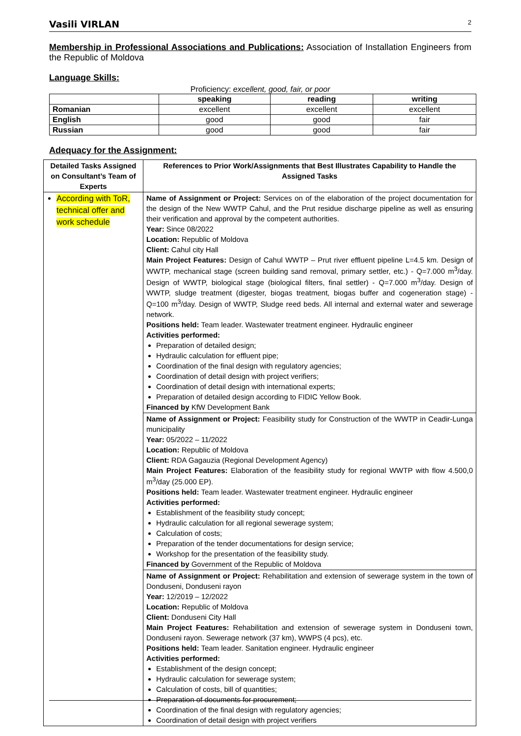Vasili VIRLAN 2
Membership in Professional Associations and Publications: Association of Installation Engineers from the Republic of Moldova
Language Skills:
Proficiency: excellent, good, fair, or poor
| | speaking | reading | writing |
| --- | --- | --- | --- |
| Romanian | excellent | excellent | excellent |
| English | good | good | fair |
| Russian | good | good | fair |
Adequacy for the Assignment:
| Detailed Tasks Assigned on Consultant’s Team of Experts | References to Prior Work/Assignments that Best Illustrates Capability to Handle the Assigned Tasks |
| --- | --- |
| According with ToR, technical offer and work schedule | Name of Assignment or Project: Services on of the elaboration of the project documentation for the design of the New WWTP Cahul, and the Prut residue discharge pipeline as well as ensuring their verification and approval by the competent authorities. Year: Since 08/2022 Location: Republic of Moldova Client: Cahul city Hall Main Project Features: Design of Cahul WWTP – Prut river effluent pipeline L=4.5 km. Design of WWTP, mechanical stage (screen building sand removal, primary settler, etc.) - Q=7.000 m<sup>3</sup>/day. Design of WWTP, biological stage (biological filters, final settler) - Q=7.000 m<sup>3</sup>/day. Design of WWTP, sludge treatment (digester, biogas treatment, biogas buffer and cogeneration stage) - Q=100 m<sup>3</sup>/day. Design of WWTP, Sludge reed beds. All internal and external water and sewerage network. Positions held: Team leader. Wastewater treatment engineer. Hydraulic engineer Activities performed: Preparation of detailed design; Hydraulic calculation for effluent pipe; Coordination of the final design with regulatory agencies; Coordination of detail design with project verifiers; Coordination of detail design with international experts; Preparation of detailed design according to FIDIC Yellow Book. Financed by KfW Development Bank |
| | Name of Assignment or Project: Feasibility study for Construction of the WWTP in Ceadir-Lunga municipality Year: 05/2022 – 11/2022 Location: Republic of Moldova Client: RDA Gagauzia (Regional Development Agency) Main Project Features: Elaboration of the feasibility study for regional WWTP with flow 4.500,0 m<sup>3</sup>/day (25.000 EP). Positions held: Team leader. Wastewater treatment engineer. Hydraulic engineer Activities performed: Establishment of the feasibility study concept; Hydraulic calculation for all regional sewerage system; Calculation of costs; Preparation of the tender documentations for design service; Workshop for the presentation of the feasibility study. Financed by Government of the Republic of Moldova |
| | Name of Assignment or Project: Rehabilitation and extension of sewerage system in the town of Donduseni, Donduseni rayon Year: 12/2019 – 12/2022 Location: Republic of Moldova Client: Donduseni City Hall Main Project Features: Rehabilitation and extension of sewerage system in Donduseni town, Donduseni rayon. Sewerage network (37 km), WWPS (4 pcs), etc. Positions held: Team leader. Sanitation engineer. Hydraulic engineer Activities performed: Establishment of the design concept; Hydraulic calculation for sewerage system; Calculation of costs, bill of quantities; Preparation of documents for procurement; Coordination of the final design with regulatory agencies; Coordination of detail design with project verifiers |